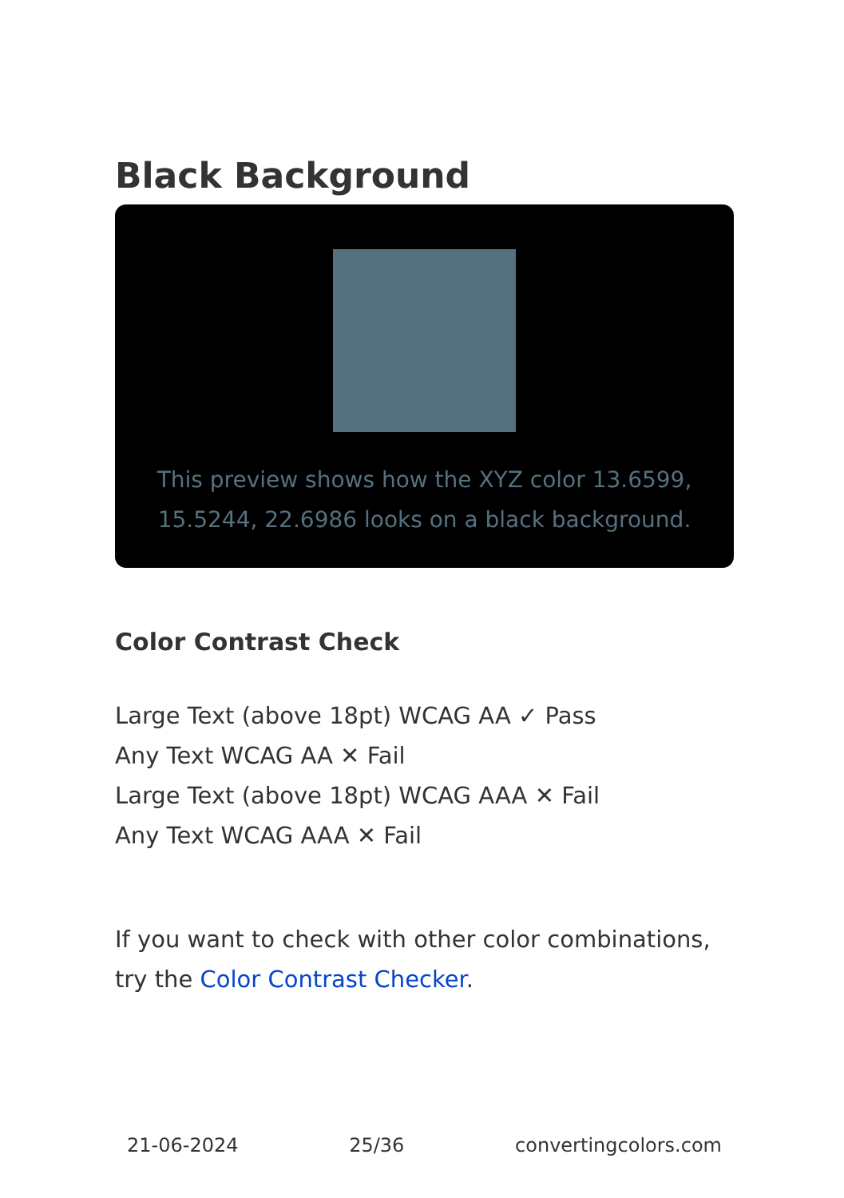Black Background
This preview shows how the XYZ color 13.6599, 15.5244, 22.6986 looks on a black background.
Color Contrast Check
Large Text (above 18pt) WCAG AA ✓ Pass
Any Text WCAG AA ✕ Fail
Large Text (above 18pt) WCAG AAA ✕ Fail
Any Text WCAG AAA ✕ Fail
If you want to check with other color combinations, try the Color Contrast Checker.
21-06-2024 25/36 convertingcolors.com